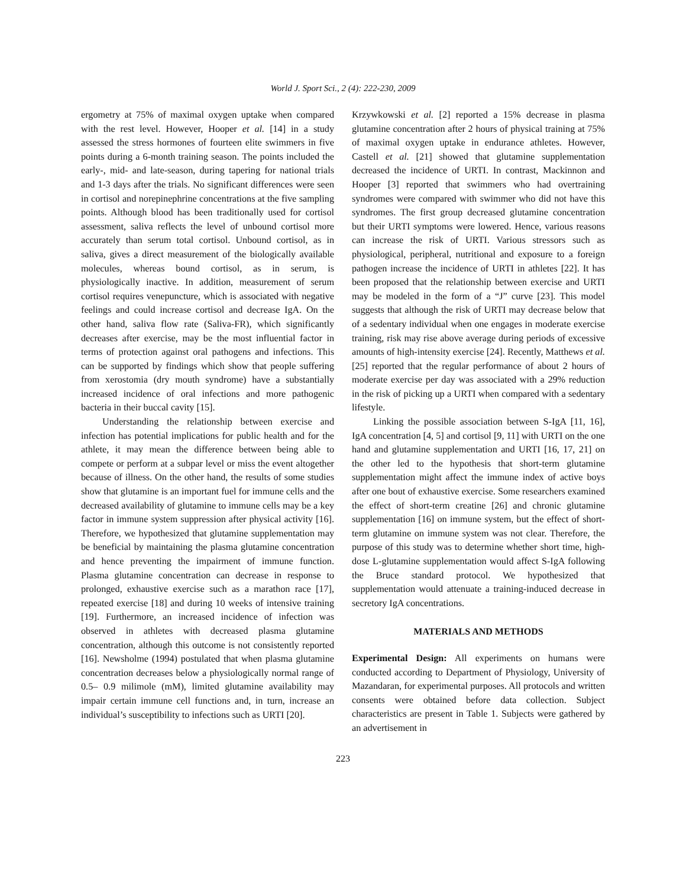World J. Sport Sci., 2 (4): 222-230, 2009
ergometry at 75% of maximal oxygen uptake when compared with the rest level. However, Hooper et al. [14] in a study assessed the stress hormones of fourteen elite swimmers in five points during a 6-month training season. The points included the early-, mid- and late-season, during tapering for national trials and 1-3 days after the trials. No significant differences were seen in cortisol and norepinephrine concentrations at the five sampling points. Although blood has been traditionally used for cortisol assessment, saliva reflects the level of unbound cortisol more accurately than serum total cortisol. Unbound cortisol, as in saliva, gives a direct measurement of the biologically available molecules, whereas bound cortisol, as in serum, is physiologically inactive. In addition, measurement of serum cortisol requires venepuncture, which is associated with negative feelings and could increase cortisol and decrease IgA. On the other hand, saliva flow rate (Saliva-FR), which significantly decreases after exercise, may be the most influential factor in terms of protection against oral pathogens and infections. This can be supported by findings which show that people suffering from xerostomia (dry mouth syndrome) have a substantially increased incidence of oral infections and more pathogenic bacteria in their buccal cavity [15].
Understanding the relationship between exercise and infection has potential implications for public health and for the athlete, it may mean the difference between being able to compete or perform at a subpar level or miss the event altogether because of illness. On the other hand, the results of some studies show that glutamine is an important fuel for immune cells and the decreased availability of glutamine to immune cells may be a key factor in immune system suppression after physical activity [16]. Therefore, we hypothesized that glutamine supplementation may be beneficial by maintaining the plasma glutamine concentration and hence preventing the impairment of immune function. Plasma glutamine concentration can decrease in response to prolonged, exhaustive exercise such as a marathon race [17], repeated exercise [18] and during 10 weeks of intensive training [19]. Furthermore, an increased incidence of infection was observed in athletes with decreased plasma glutamine concentration, although this outcome is not consistently reported [16]. Newsholme (1994) postulated that when plasma glutamine concentration decreases below a physiologically normal range of 0.5– 0.9 milimole (mM), limited glutamine availability may impair certain immune cell functions and, in turn, increase an individual’s susceptibility to infections such as URTI [20].
Krzywkowski et al. [2] reported a 15% decrease in plasma glutamine concentration after 2 hours of physical training at 75% of maximal oxygen uptake in endurance athletes. However, Castell et al. [21] showed that glutamine supplementation decreased the incidence of URTI. In contrast, Mackinnon and Hooper [3] reported that swimmers who had overtraining syndromes were compared with swimmer who did not have this syndromes. The first group decreased glutamine concentration but their URTI symptoms were lowered. Hence, various reasons can increase the risk of URTI. Various stressors such as physiological, peripheral, nutritional and exposure to a foreign pathogen increase the incidence of URTI in athletes [22]. It has been proposed that the relationship between exercise and URTI may be modeled in the form of a “J” curve [23]. This model suggests that although the risk of URTI may decrease below that of a sedentary individual when one engages in moderate exercise training, risk may rise above average during periods of excessive amounts of high-intensity exercise [24]. Recently, Matthews et al. [25] reported that the regular performance of about 2 hours of moderate exercise per day was associated with a 29% reduction in the risk of picking up a URTI when compared with a sedentary lifestyle.
Linking the possible association between S-IgA [11, 16], IgA concentration [4, 5] and cortisol [9, 11] with URTI on the one hand and glutamine supplementation and URTI [16, 17, 21] on the other led to the hypothesis that short-term glutamine supplementation might affect the immune index of active boys after one bout of exhaustive exercise. Some researchers examined the effect of short-term creatine [26] and chronic glutamine supplementation [16] on immune system, but the effect of short-term glutamine on immune system was not clear. Therefore, the purpose of this study was to determine whether short time, high-dose L-glutamine supplementation would affect S-IgA following the Bruce standard protocol. We hypothesized that supplementation would attenuate a training-induced decrease in secretory IgA concentrations.
MATERIALS AND METHODS
Experimental Design: All experiments on humans were conducted according to Department of Physiology, University of Mazandaran, for experimental purposes. All protocols and written consents were obtained before data collection. Subject characteristics are present in Table 1. Subjects were gathered by an advertisement in
223